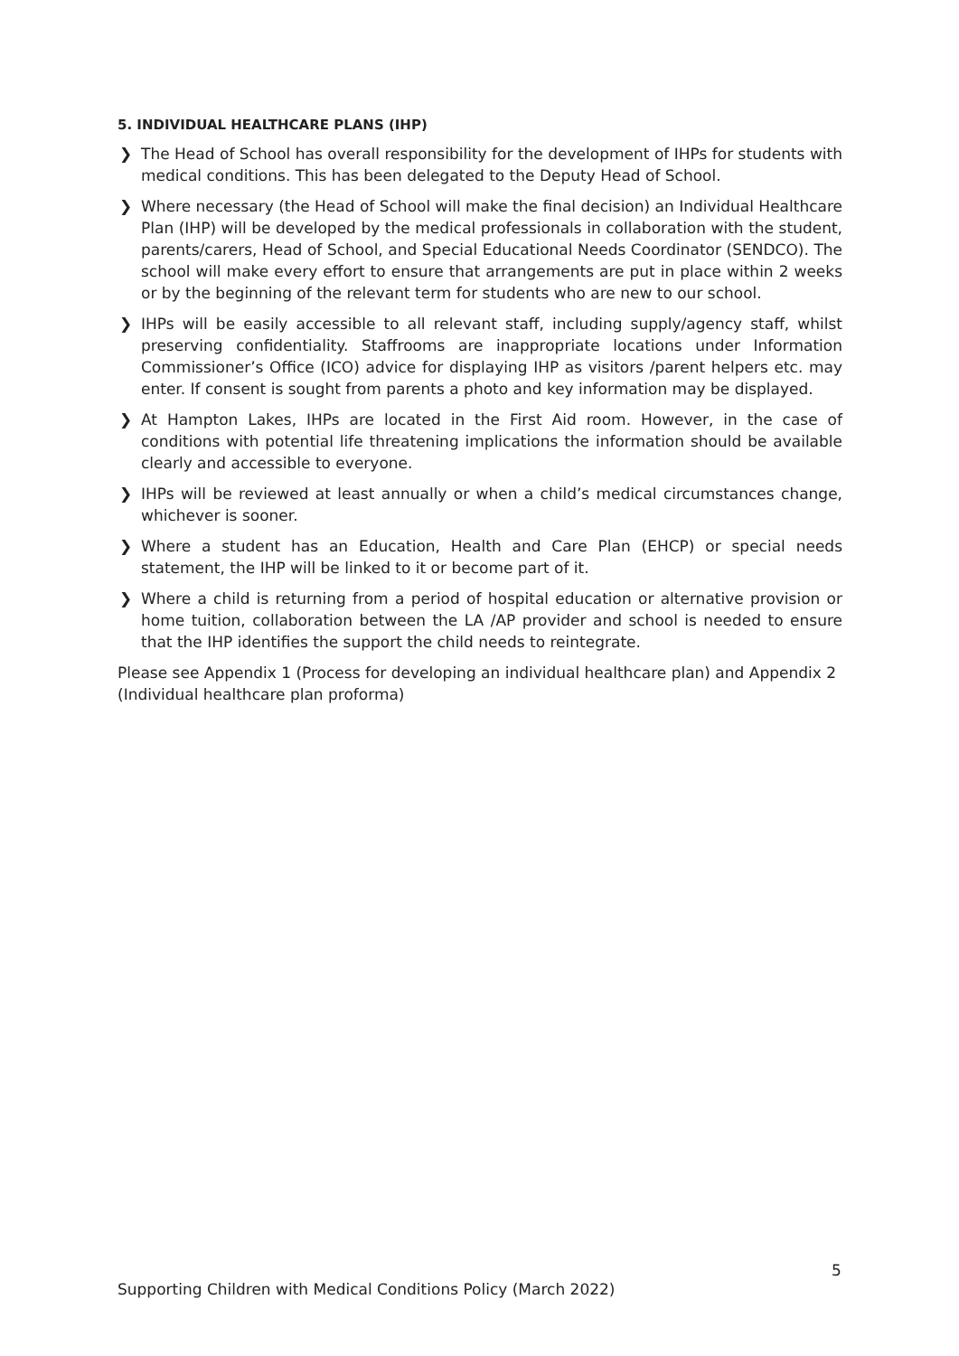5. INDIVIDUAL HEALTHCARE PLANS (IHP)
❯ The Head of School has overall responsibility for the development of IHPs for students with medical conditions. This has been delegated to the Deputy Head of School.
❯ Where necessary (the Head of School will make the final decision) an Individual Healthcare Plan (IHP) will be developed by the medical professionals in collaboration with the student, parents/carers, Head of School, and Special Educational Needs Coordinator (SENDCO). The school will make every effort to ensure that arrangements are put in place within 2 weeks or by the beginning of the relevant term for students who are new to our school.
❯ IHPs will be easily accessible to all relevant staff, including supply/agency staff, whilst preserving confidentiality. Staffrooms are inappropriate locations under Information Commissioner’s Office (ICO) advice for displaying IHP as visitors /parent helpers etc. may enter. If consent is sought from parents a photo and key information may be displayed.
❯ At Hampton Lakes, IHPs are located in the First Aid room. However, in the case of conditions with potential life threatening implications the information should be available clearly and accessible to everyone.
❯ IHPs will be reviewed at least annually or when a child’s medical circumstances change, whichever is sooner.
❯ Where a student has an Education, Health and Care Plan (EHCP) or special needs statement, the IHP will be linked to it or become part of it.
❯ Where a child is returning from a period of hospital education or alternative provision or home tuition, collaboration between the LA /AP provider and school is needed to ensure that the IHP identifies the support the child needs to reintegrate.
Please see Appendix 1 (Process for developing an individual healthcare plan) and Appendix 2 (Individual healthcare plan proforma)
5
Supporting Children with Medical Conditions Policy (March 2022)